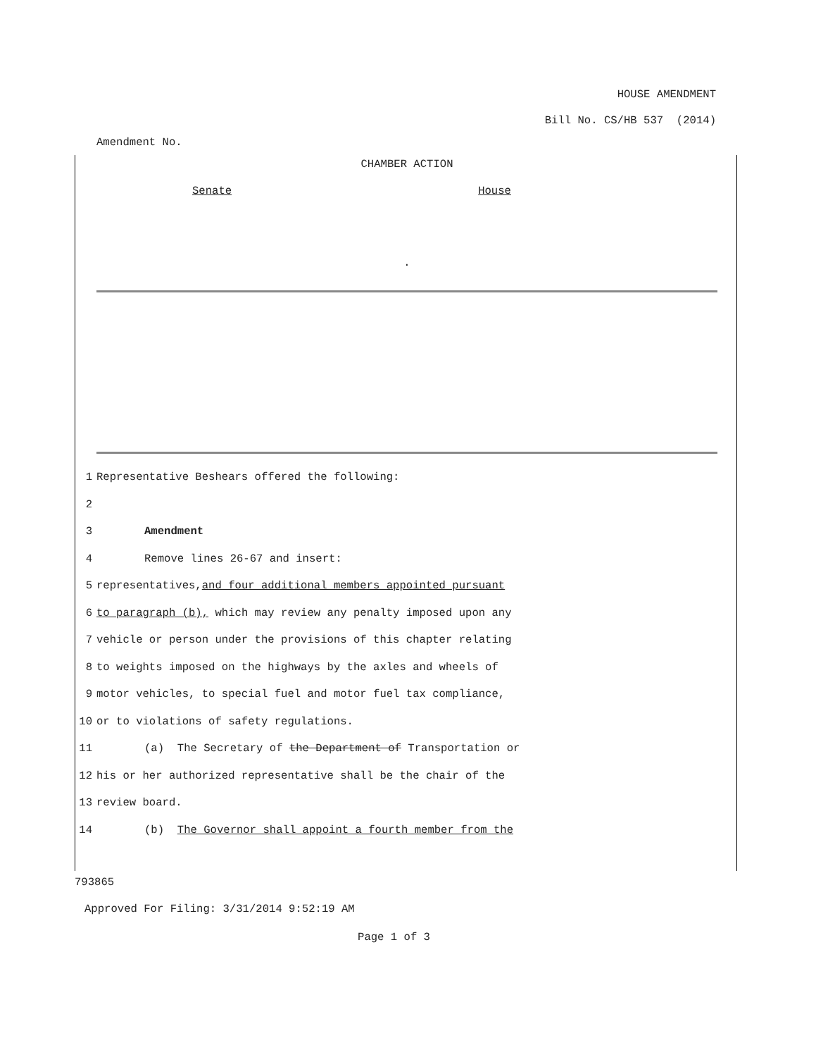HOUSE AMENDMENT
Bill No. CS/HB 537 (2014)
Amendment No.
CHAMBER ACTION
Senate House
.
1 Representative Beshears offered the following:
2
3 Amendment
4 Remove lines 26-67 and insert:
5 representatives, and four additional members appointed pursuant
6 to paragraph (b), which may review any penalty imposed upon any
7 vehicle or person under the provisions of this chapter relating
8 to weights imposed on the highways by the axles and wheels of
9 motor vehicles, to special fuel and motor fuel tax compliance,
10 or to violations of safety regulations.
11 (a) The Secretary of the Department of Transportation or
12 his or her authorized representative shall be the chair of the
13 review board.
14 (b) The Governor shall appoint a fourth member from the
793865
Approved For Filing: 3/31/2014 9:52:19 AM
Page 1 of 3